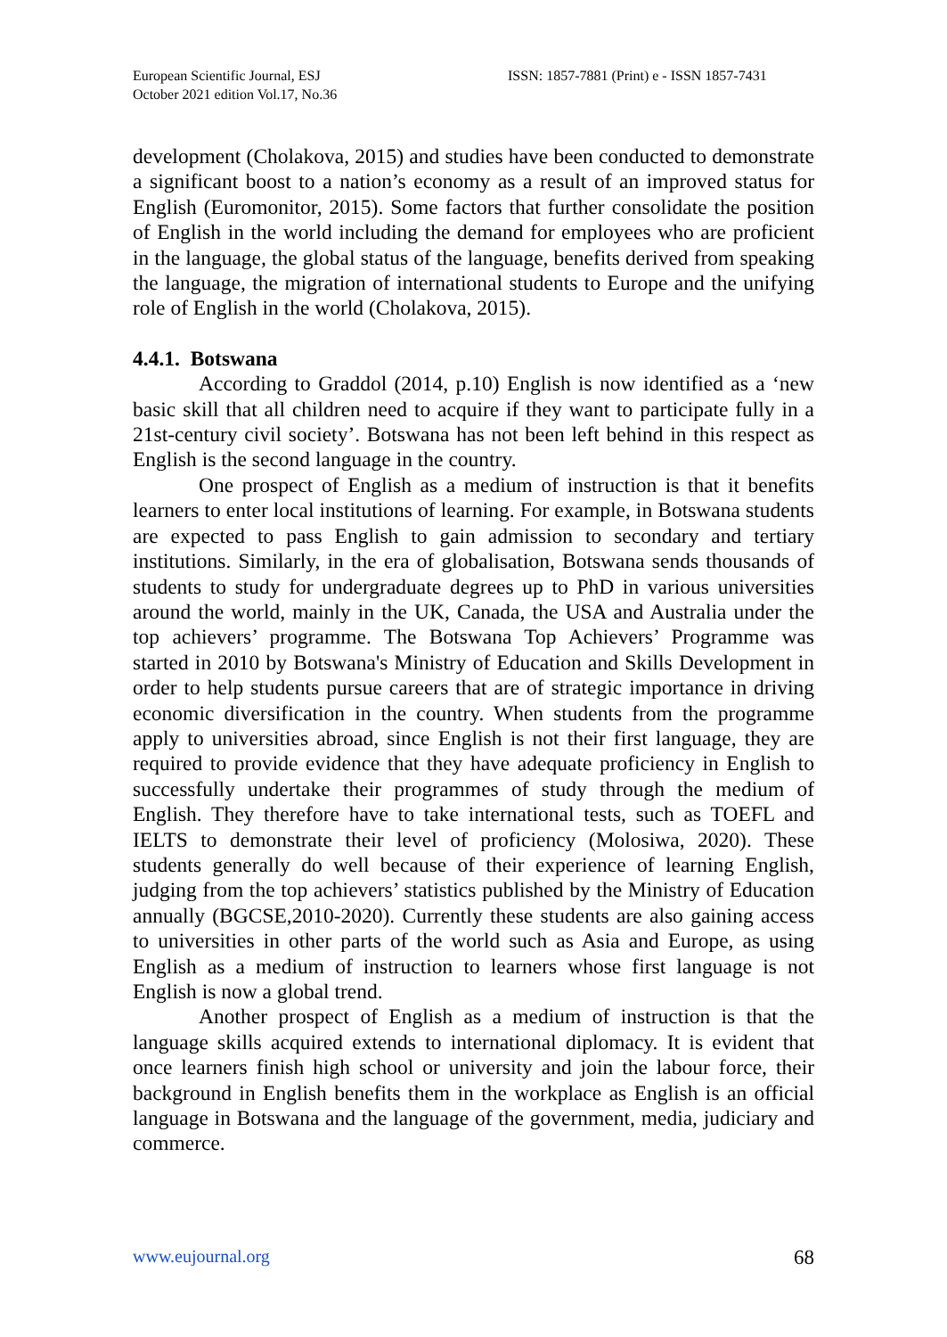European Scientific Journal, ESJ
October 2021 edition Vol.17, No.36
ISSN: 1857-7881 (Print) e - ISSN 1857-7431
development (Cholakova, 2015) and studies have been conducted to demonstrate a significant boost to a nation’s economy as a result of an improved status for English (Euromonitor, 2015). Some factors that further consolidate the position of English in the world including the demand for employees who are proficient in the language, the global status of the language, benefits derived from speaking the language, the migration of international students to Europe and the unifying role of English in the world (Cholakova, 2015).
4.4.1. Botswana
According to Graddol (2014, p.10) English is now identified as a ‘new basic skill that all children need to acquire if they want to participate fully in a 21st-century civil society’. Botswana has not been left behind in this respect as English is the second language in the country.
One prospect of English as a medium of instruction is that it benefits learners to enter local institutions of learning. For example, in Botswana students are expected to pass English to gain admission to secondary and tertiary institutions. Similarly, in the era of globalisation, Botswana sends thousands of students to study for undergraduate degrees up to PhD in various universities around the world, mainly in the UK, Canada, the USA and Australia under the top achievers’ programme. The Botswana Top Achievers’ Programme was started in 2010 by Botswana's Ministry of Education and Skills Development in order to help students pursue careers that are of strategic importance in driving economic diversification in the country. When students from the programme apply to universities abroad, since English is not their first language, they are required to provide evidence that they have adequate proficiency in English to successfully undertake their programmes of study through the medium of English. They therefore have to take international tests, such as TOEFL and IELTS to demonstrate their level of proficiency (Molosiwa, 2020). These students generally do well because of their experience of learning English, judging from the top achievers’ statistics published by the Ministry of Education annually (BGCSE,2010-2020). Currently these students are also gaining access to universities in other parts of the world such as Asia and Europe, as using English as a medium of instruction to learners whose first language is not English is now a global trend.
Another prospect of English as a medium of instruction is that the language skills acquired extends to international diplomacy. It is evident that once learners finish high school or university and join the labour force, their background in English benefits them in the workplace as English is an official language in Botswana and the language of the government, media, judiciary and commerce.
www.eujournal.org 68